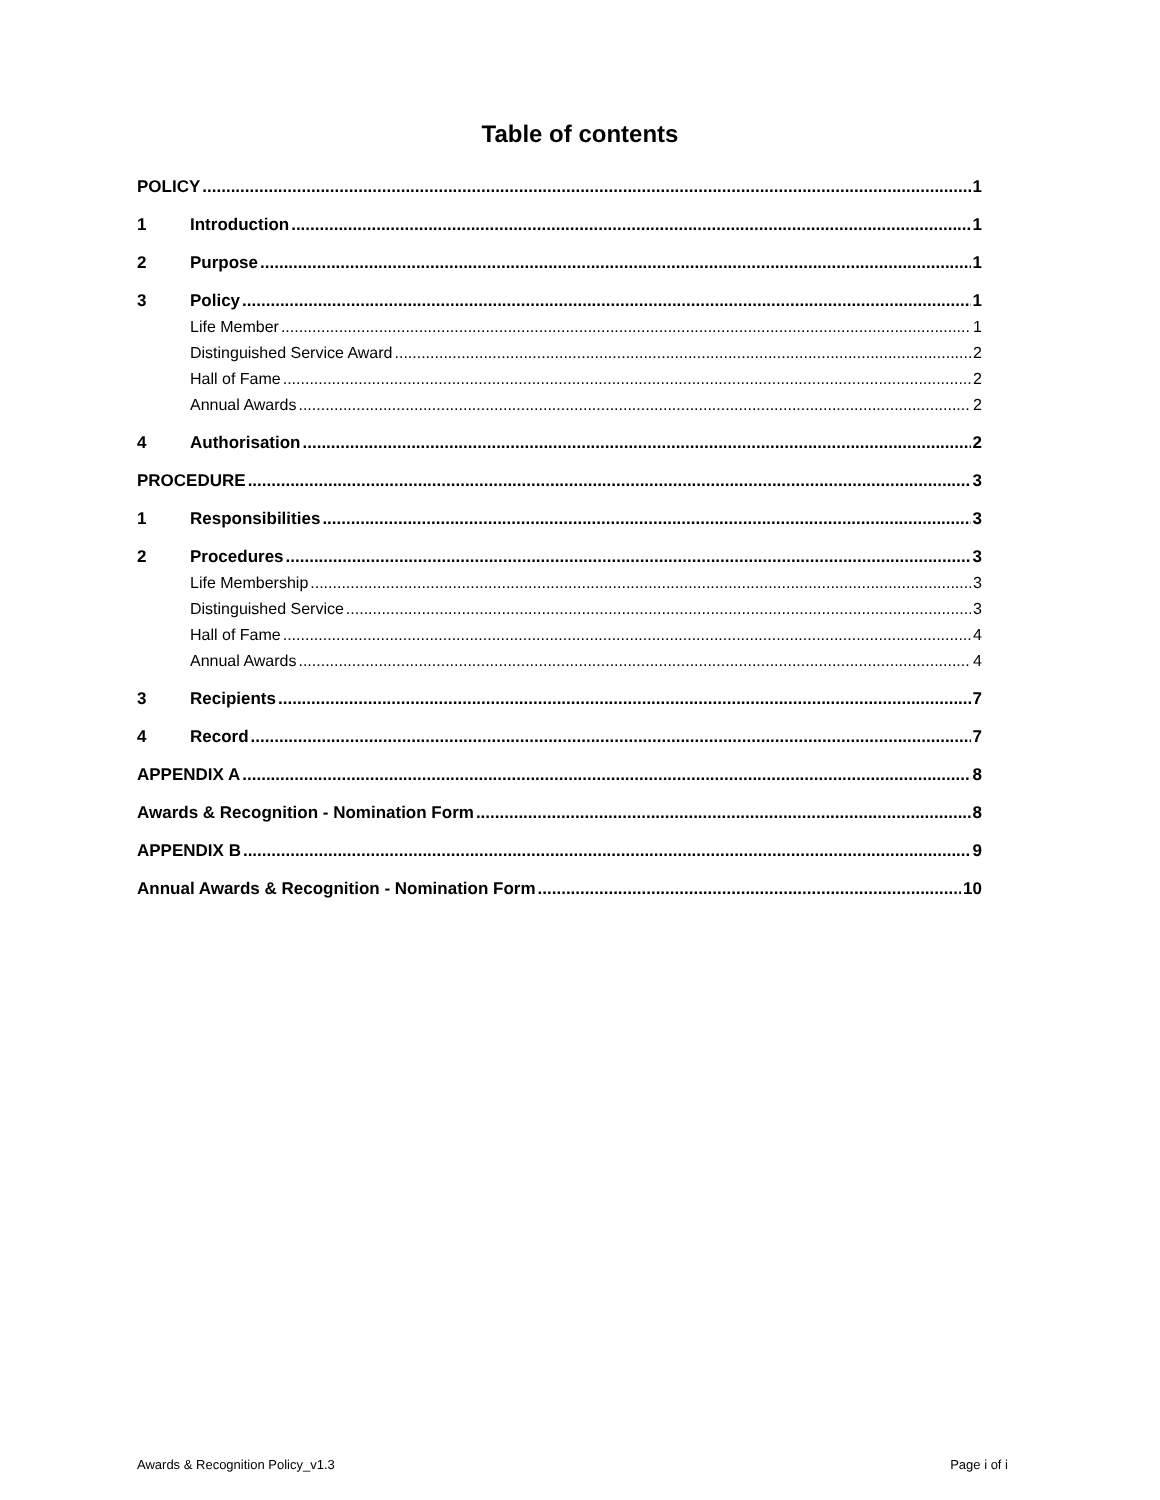Table of contents
POLICY 1
1 Introduction 1
2 Purpose 1
3 Policy 1
Life Member 1
Distinguished Service Award 2
Hall of Fame 2
Annual Awards 2
4 Authorisation 2
PROCEDURE 3
1 Responsibilities 3
2 Procedures 3
Life Membership 3
Distinguished Service 3
Hall of Fame 4
Annual Awards 4
3 Recipients 7
4 Record 7
APPENDIX A 8
Awards & Recognition - Nomination Form 8
APPENDIX B 9
Annual Awards & Recognition - Nomination Form 10
Awards & Recognition Policy_v1.3 Page i of i